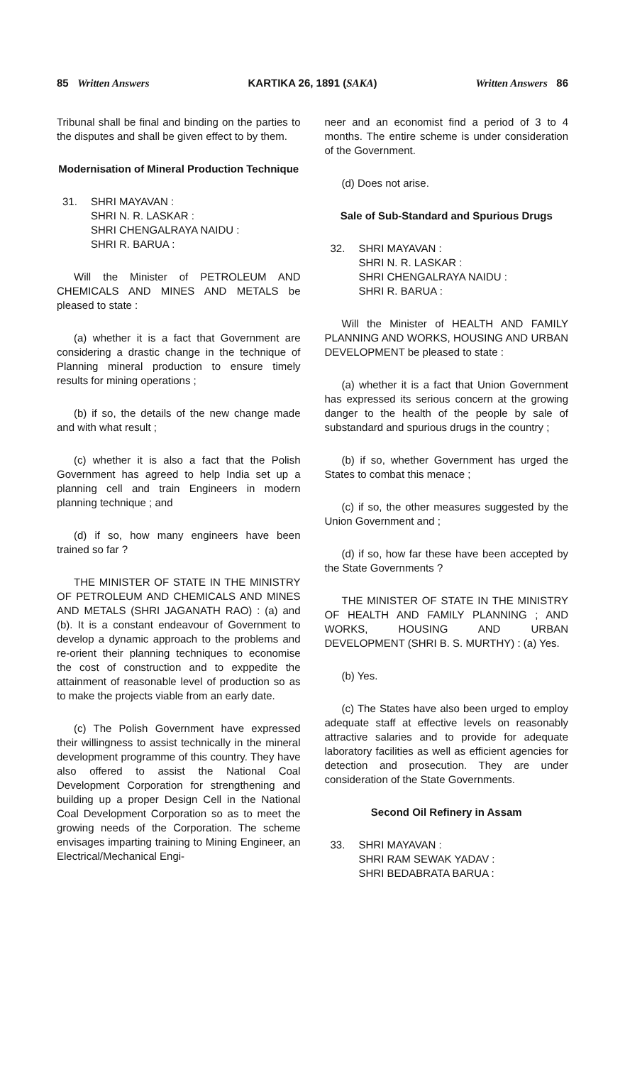85 Written Answers KARTIKA 26, 1891 (SAKA) Written Answers 86
Tribunal shall be final and binding on the parties to the disputes and shall be given effect to by them.
Modernisation of Mineral Production Technique
31. SHRI MAYAVAN :
SHRI N. R. LASKAR :
SHRI CHENGALRAYA NAIDU :
SHRI R. BARUA :
Will the Minister of PETROLEUM AND CHEMICALS AND MINES AND METALS be pleased to state :
(a) whether it is a fact that Government are considering a drastic change in the technique of Planning mineral production to ensure timely results for mining operations ;
(b) if so, the details of the new change made and with what result ;
(c) whether it is also a fact that the Polish Government has agreed to help India set up a planning cell and train Engineers in modern planning technique ; and
(d) if so, how many engineers have been trained so far ?
THE MINISTER OF STATE IN THE MINISTRY OF PETROLEUM AND CHEMICALS AND MINES AND METALS (SHRI JAGANATH RAO) : (a) and (b). It is a constant endeavour of Government to develop a dynamic approach to the problems and re-orient their planning techniques to economise the cost of construction and to exppedite the attainment of reasonable level of production so as to make the projects viable from an early date.
(c) The Polish Government have expressed their willingness to assist technically in the mineral development programme of this country. They have also offered to assist the National Coal Development Corporation for strengthening and building up a proper Design Cell in the National Coal Development Corporation so as to meet the growing needs of the Corporation. The scheme envisages imparting training to Mining Engineer, an Electrical/Mechanical Engi-
neer and an economist find a period of 3 to 4 months. The entire scheme is under consideration of the Government.
(d) Does not arise.
Sale of Sub-Standard and Spurious Drugs
32. SHRI MAYAVAN :
SHRI N. R. LASKAR :
SHRI CHENGALRAYA NAIDU :
SHRI R. BARUA :
Will the Minister of HEALTH AND FAMILY PLANNING AND WORKS, HOUSING AND URBAN DEVELOPMENT be pleased to state :
(a) whether it is a fact that Union Government has expressed its serious concern at the growing danger to the health of the people by sale of substandard and spurious drugs in the country ;
(b) if so, whether Government has urged the States to combat this menace ;
(c) if so, the other measures suggested by the Union Government and ;
(d) if so, how far these have been accepted by the State Governments ?
THE MINISTER OF STATE IN THE MINISTRY OF HEALTH AND FAMILY PLANNING ; AND WORKS, HOUSING AND URBAN DEVELOPMENT (SHRI B. S. MURTHY) : (a) Yes.
(b) Yes.
(c) The States have also been urged to employ adequate staff at effective levels on reasonably attractive salaries and to provide for adequate laboratory facilities as well as efficient agencies for detection and prosecution. They are under consideration of the State Governments.
Second Oil Refinery in Assam
33. SHRI MAYAVAN :
SHRI RAM SEWAK YADAV :
SHRI BEDABRATA BARUA :